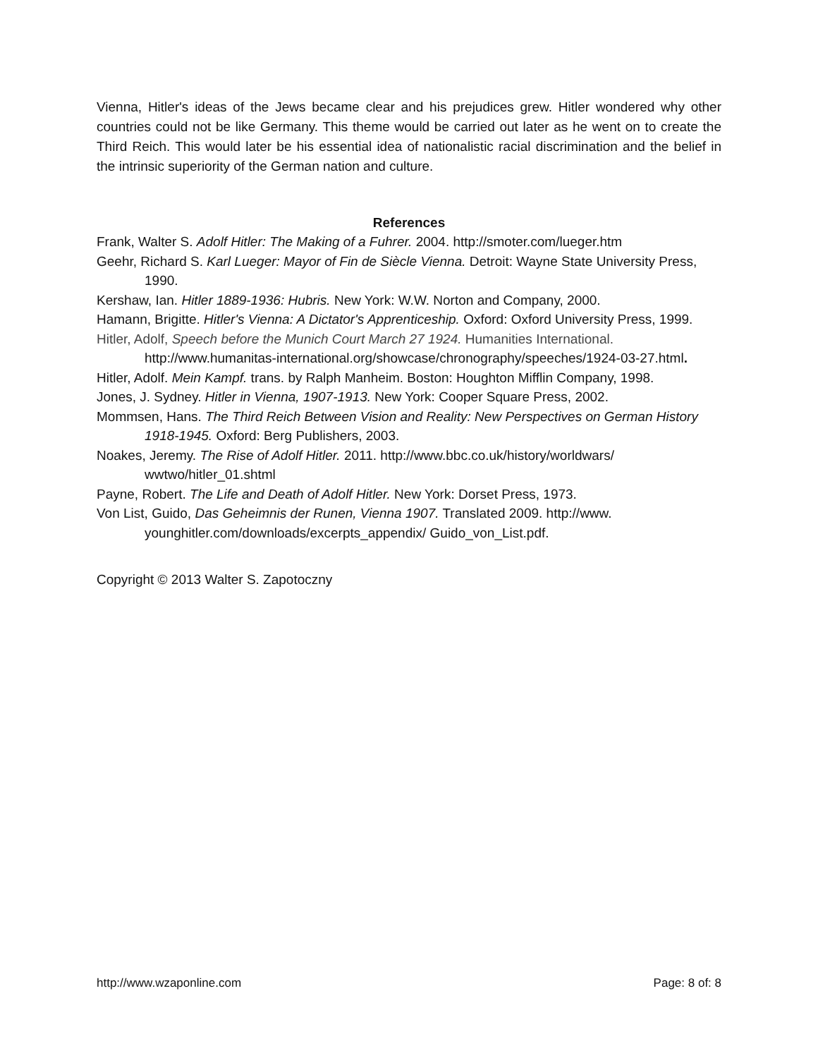Vienna, Hitler's ideas of the Jews became clear and his prejudices grew. Hitler wondered why other countries could not be like Germany. This theme would be carried out later as he went on to create the Third Reich. This would later be his essential idea of nationalistic racial discrimination and the belief in the intrinsic superiority of the German nation and culture.
References
Frank, Walter S. Adolf Hitler: The Making of a Fuhrer. 2004. http://smoter.com/lueger.htm
Geehr, Richard S. Karl Lueger: Mayor of Fin de Siècle Vienna. Detroit: Wayne State University Press, 1990.
Kershaw, Ian. Hitler 1889-1936: Hubris. New York: W.W. Norton and Company, 2000.
Hamann, Brigitte. Hitler's Vienna: A Dictator's Apprenticeship. Oxford: Oxford University Press, 1999.
Hitler, Adolf, Speech before the Munich Court March 27 1924. Humanities International. http://www.humanitas-international.org/showcase/chronography/speeches/1924-03-27.html.
Hitler, Adolf. Mein Kampf. trans. by Ralph Manheim. Boston: Houghton Mifflin Company, 1998.
Jones, J. Sydney. Hitler in Vienna, 1907-1913. New York: Cooper Square Press, 2002.
Mommsen, Hans. The Third Reich Between Vision and Reality: New Perspectives on German History 1918-1945. Oxford: Berg Publishers, 2003.
Noakes, Jeremy. The Rise of Adolf Hitler. 2011. http://www.bbc.co.uk/history/worldwars/ wwtwo/hitler_01.shtml
Payne, Robert. The Life and Death of Adolf Hitler. New York: Dorset Press, 1973.
Von List, Guido, Das Geheimnis der Runen, Vienna 1907. Translated 2009. http://www. younghitler.com/downloads/excerpts_appendix/ Guido_von_List.pdf.
Copyright © 2013 Walter S. Zapotoczny
http://www.wzaponline.com Page: 8 of: 8